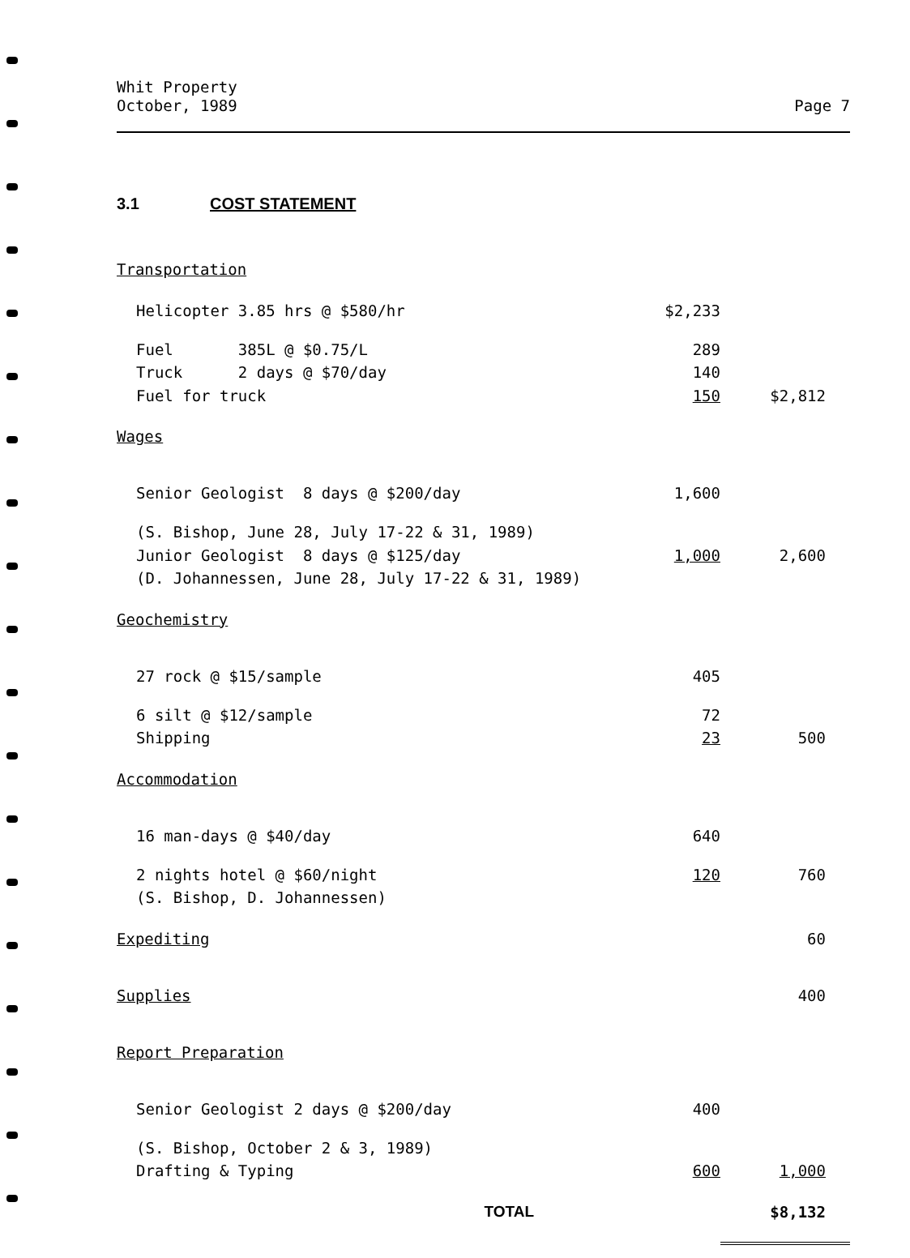Whit Property
October, 1989
Page 7
3.1 COST STATEMENT
| Transportation | | |
| Helicopter 3.85 hrs @ $580/hr | $2,233 | |
| Fuel 385L @ $0.75/L | 289 | |
| Truck 2 days @ $70/day | 140 | |
| Fuel for truck | 150 | $2,812 |
| Wages | | |
| Senior Geologist 8 days @ $200/day | 1,600 | |
| (S. Bishop, June 28, July 17-22 & 31, 1989) | | |
| Junior Geologist 8 days @ $125/day | 1,000 | 2,600 |
| (D. Johannessen, June 28, July 17-22 & 31, 1989) | | |
| Geochemistry | | |
| 27 rock @ $15/sample | 405 | |
| 6 silt @ $12/sample | 72 | |
| Shipping | 23 | 500 |
| Accommodation | | |
| 16 man-days @ $40/day | 640 | |
| 2 nights hotel @ $60/night | 120 | 760 |
| (S. Bishop, D. Johannessen) | | |
| Expediting | | 60 |
| Supplies | | 400 |
| Report Preparation | | |
| Senior Geologist 2 days @ $200/day | 400 | |
| (S. Bishop, October 2 & 3, 1989) | | |
| Drafting & Typing | 600 | 1,000 |
| TOTAL | | $8,132 |